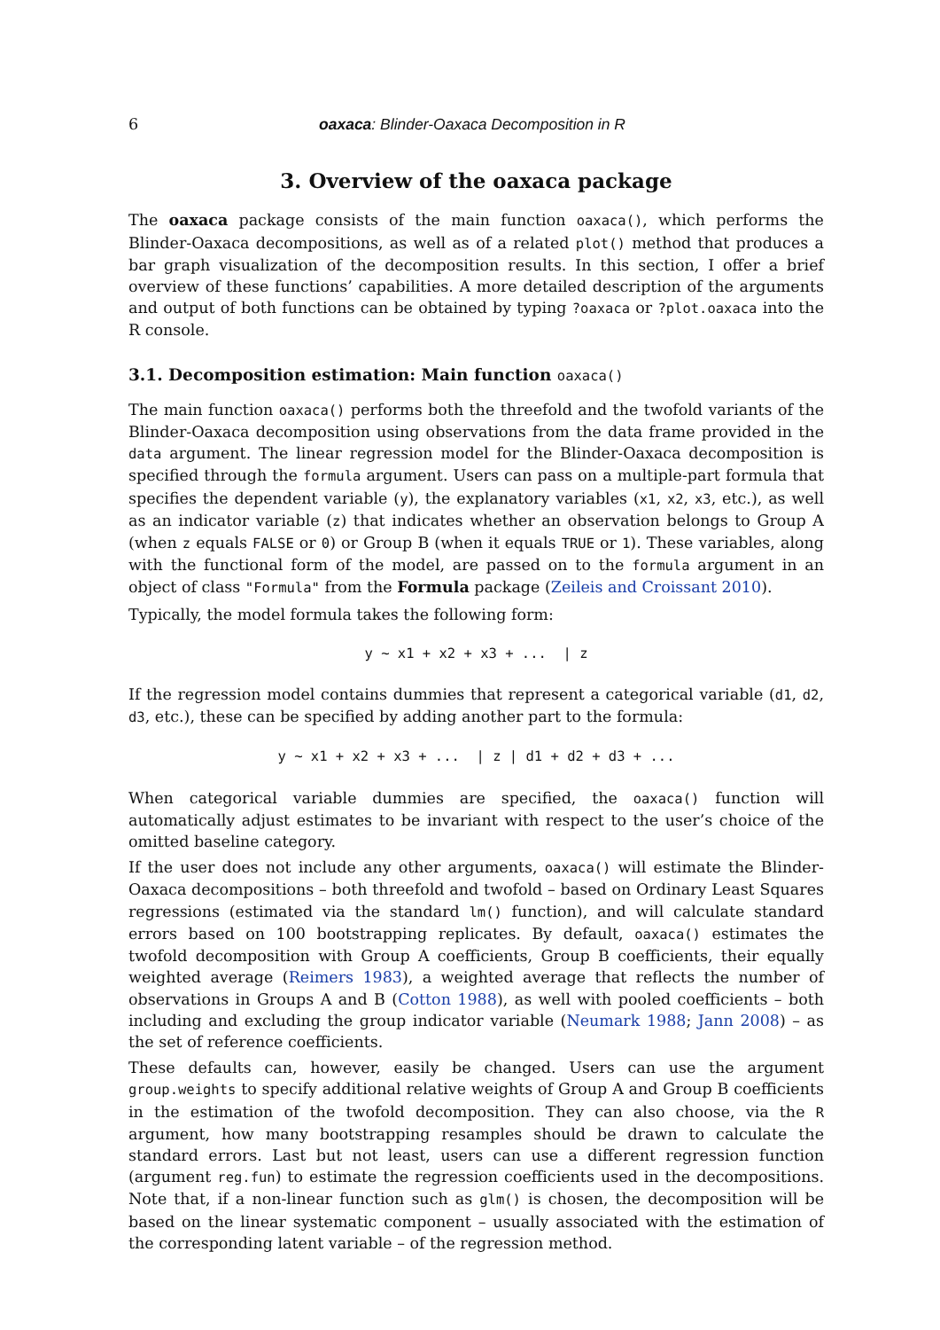6 oaxaca: Blinder-Oaxaca Decomposition in R
3. Overview of the oaxaca package
The oaxaca package consists of the main function oaxaca(), which performs the Blinder-Oaxaca decompositions, as well as of a related plot() method that produces a bar graph visualization of the decomposition results. In this section, I offer a brief overview of these functions’ capabilities. A more detailed description of the arguments and output of both functions can be obtained by typing ?oaxaca or ?plot.oaxaca into the R console.
3.1. Decomposition estimation: Main function oaxaca()
The main function oaxaca() performs both the threefold and the twofold variants of the Blinder-Oaxaca decomposition using observations from the data frame provided in the data argument. The linear regression model for the Blinder-Oaxaca decomposition is specified through the formula argument. Users can pass on a multiple-part formula that specifies the dependent variable (y), the explanatory variables (x1, x2, x3, etc.), as well as an indicator variable (z) that indicates whether an observation belongs to Group A (when z equals FALSE or 0) or Group B (when it equals TRUE or 1). These variables, along with the functional form of the model, are passed on to the formula argument in an object of class "Formula" from the Formula package (Zeileis and Croissant 2010).
Typically, the model formula takes the following form:
y ~ x1 + x2 + x3 + ... | z
If the regression model contains dummies that represent a categorical variable (d1, d2, d3, etc.), these can be specified by adding another part to the formula:
y ~ x1 + x2 + x3 + ... | z | d1 + d2 + d3 + ...
When categorical variable dummies are specified, the oaxaca() function will automatically adjust estimates to be invariant with respect to the user’s choice of the omitted baseline category.
If the user does not include any other arguments, oaxaca() will estimate the Blinder-Oaxaca decompositions – both threefold and twofold – based on Ordinary Least Squares regressions (estimated via the standard lm() function), and will calculate standard errors based on 100 bootstrapping replicates. By default, oaxaca() estimates the twofold decomposition with Group A coefficients, Group B coefficients, their equally weighted average (Reimers 1983), a weighted average that reflects the number of observations in Groups A and B (Cotton 1988), as well with pooled coefficients – both including and excluding the group indicator variable (Neumark 1988; Jann 2008) – as the set of reference coefficients.
These defaults can, however, easily be changed. Users can use the argument group.weights to specify additional relative weights of Group A and Group B coefficients in the estimation of the twofold decomposition. They can also choose, via the R argument, how many bootstrapping resamples should be drawn to calculate the standard errors. Last but not least, users can use a different regression function (argument reg.fun) to estimate the regression coefficients used in the decompositions. Note that, if a non-linear function such as glm() is chosen, the decomposition will be based on the linear systematic component – usually associated with the estimation of the corresponding latent variable – of the regression method.